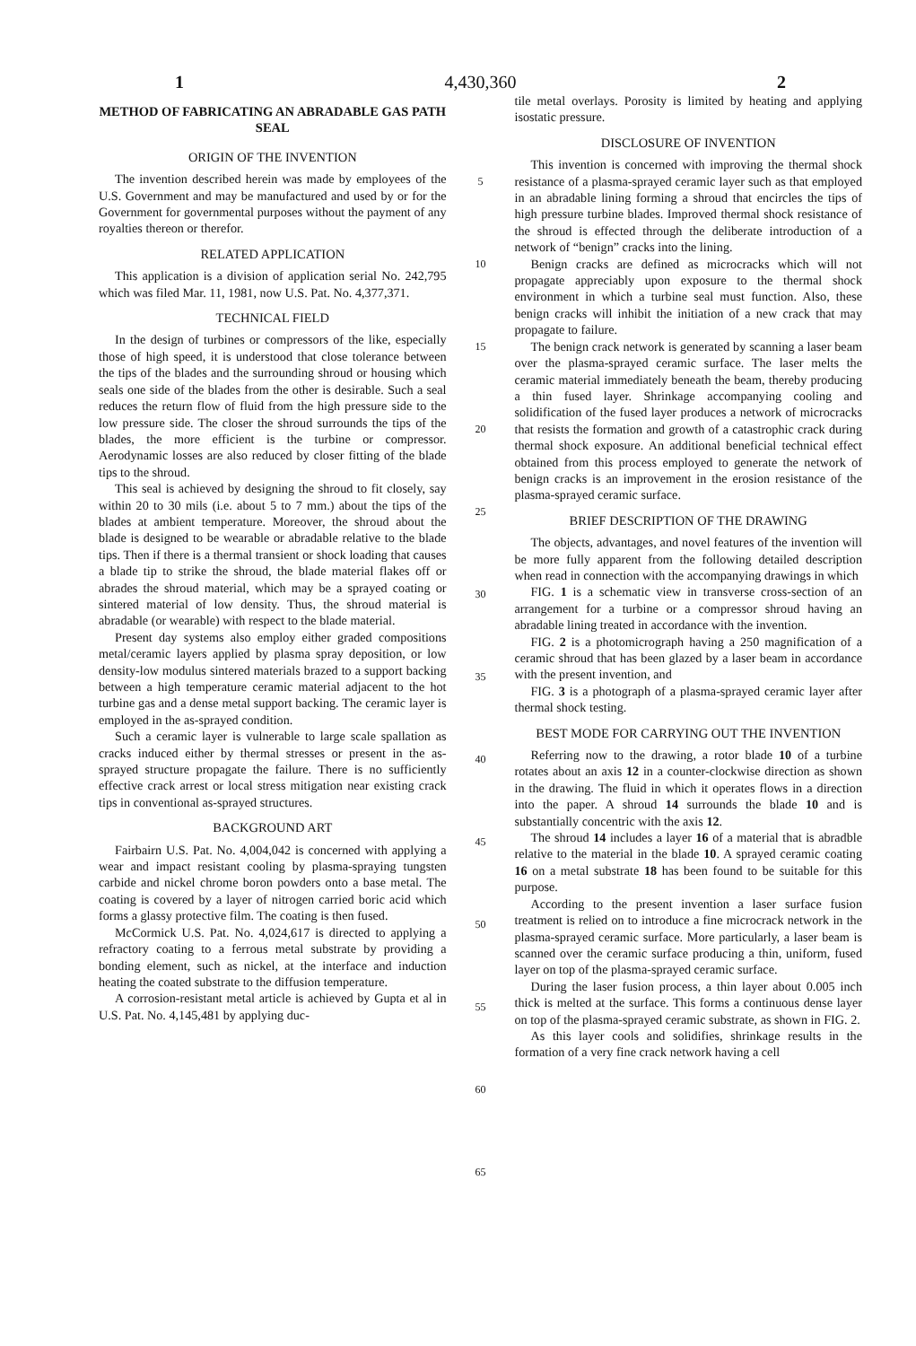1 4,430,360 2
METHOD OF FABRICATING AN ABRADABLE GAS PATH SEAL
ORIGIN OF THE INVENTION
The invention described herein was made by employees of the U.S. Government and may be manufactured and used by or for the Government for governmental purposes without the payment of any royalties thereon or therefor.
RELATED APPLICATION
This application is a division of application serial No. 242,795 which was filed Mar. 11, 1981, now U.S. Pat. No. 4,377,371.
TECHNICAL FIELD
In the design of turbines or compressors of the like, especially those of high speed, it is understood that close tolerance between the tips of the blades and the surrounding shroud or housing which seals one side of the blades from the other is desirable. Such a seal reduces the return flow of fluid from the high pressure side to the low pressure side. The closer the shroud surrounds the tips of the blades, the more efficient is the turbine or compressor. Aerodynamic losses are also reduced by closer fitting of the blade tips to the shroud.
This seal is achieved by designing the shroud to fit closely, say within 20 to 30 mils (i.e. about 5 to 7 mm.) about the tips of the blades at ambient temperature. Moreover, the shroud about the blade is designed to be wearable or abradable relative to the blade tips. Then if there is a thermal transient or shock loading that causes a blade tip to strike the shroud, the blade material flakes off or abrades the shroud material, which may be a sprayed coating or sintered material of low density. Thus, the shroud material is abradable (or wearable) with respect to the blade material.
Present day systems also employ either graded compositions metal/ceramic layers applied by plasma spray deposition, or low density-low modulus sintered materials brazed to a support backing between a high temperature ceramic material adjacent to the hot turbine gas and a dense metal support backing. The ceramic layer is employed in the as-sprayed condition.
Such a ceramic layer is vulnerable to large scale spallation as cracks induced either by thermal stresses or present in the as-sprayed structure propagate the failure. There is no sufficiently effective crack arrest or local stress mitigation near existing crack tips in conventional as-sprayed structures.
BACKGROUND ART
Fairbairn U.S. Pat. No. 4,004,042 is concerned with applying a wear and impact resistant cooling by plasma-spraying tungsten carbide and nickel chrome boron powders onto a base metal. The coating is covered by a layer of nitrogen carried boric acid which forms a glassy protective film. The coating is then fused.
McCormick U.S. Pat. No. 4,024,617 is directed to applying a refractory coating to a ferrous metal substrate by providing a bonding element, such as nickel, at the interface and induction heating the coated substrate to the diffusion temperature.
A corrosion-resistant metal article is achieved by Gupta et al in U.S. Pat. No. 4,145,481 by applying duc-
5
10
15
20
25
30
35
40
45
50
55
60
65
tile metal overlays. Porosity is limited by heating and applying isostatic pressure.
DISCLOSURE OF INVENTION
This invention is concerned with improving the thermal shock resistance of a plasma-sprayed ceramic layer such as that employed in an abradable lining forming a shroud that encircles the tips of high pressure turbine blades. Improved thermal shock resistance of the shroud is effected through the deliberate introduction of a network of “benign” cracks into the lining.
Benign cracks are defined as microcracks which will not propagate appreciably upon exposure to the thermal shock environment in which a turbine seal must function. Also, these benign cracks will inhibit the initiation of a new crack that may propagate to failure.
The benign crack network is generated by scanning a laser beam over the plasma-sprayed ceramic surface. The laser melts the ceramic material immediately beneath the beam, thereby producing a thin fused layer. Shrinkage accompanying cooling and solidification of the fused layer produces a network of microcracks that resists the formation and growth of a catastrophic crack during thermal shock exposure. An additional beneficial technical effect obtained from this process employed to generate the network of benign cracks is an improvement in the erosion resistance of the plasma-sprayed ceramic surface.
BRIEF DESCRIPTION OF THE DRAWING
The objects, advantages, and novel features of the invention will be more fully apparent from the following detailed description when read in connection with the accompanying drawings in which
FIG. 1 is a schematic view in transverse cross-section of an arrangement for a turbine or a compressor shroud having an abradable lining treated in accordance with the invention.
FIG. 2 is a photomicrograph having a 250 magnification of a ceramic shroud that has been glazed by a laser beam in accordance with the present invention, and
FIG. 3 is a photograph of a plasma-sprayed ceramic layer after thermal shock testing.
BEST MODE FOR CARRYING OUT THE INVENTION
Referring now to the drawing, a rotor blade 10 of a turbine rotates about an axis 12 in a counter-clockwise direction as shown in the drawing. The fluid in which it operates flows in a direction into the paper. A shroud 14 surrounds the blade 10 and is substantially concentric with the axis 12.
The shroud 14 includes a layer 16 of a material that is abradble relative to the material in the blade 10. A sprayed ceramic coating 16 on a metal substrate 18 has been found to be suitable for this purpose.
According to the present invention a laser surface fusion treatment is relied on to introduce a fine microcrack network in the plasma-sprayed ceramic surface. More particularly, a laser beam is scanned over the ceramic surface producing a thin, uniform, fused layer on top of the plasma-sprayed ceramic surface.
During the laser fusion process, a thin layer about 0.005 inch thick is melted at the surface. This forms a continuous dense layer on top of the plasma-sprayed ceramic substrate, as shown in FIG. 2.
As this layer cools and solidifies, shrinkage results in the formation of a very fine crack network having a cell